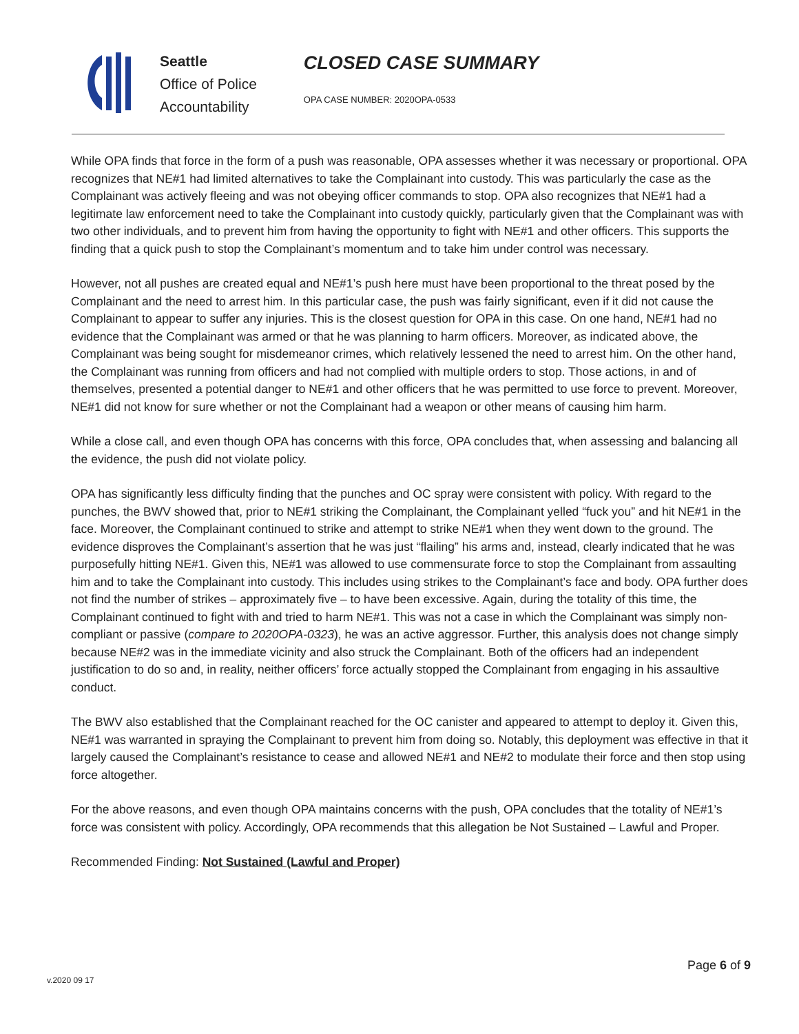Seattle
Office of Police
Accountability
CLOSED CASE SUMMARY
OPA CASE NUMBER: 2020OPA-0533
While OPA finds that force in the form of a push was reasonable, OPA assesses whether it was necessary or proportional. OPA recognizes that NE#1 had limited alternatives to take the Complainant into custody. This was particularly the case as the Complainant was actively fleeing and was not obeying officer commands to stop. OPA also recognizes that NE#1 had a legitimate law enforcement need to take the Complainant into custody quickly, particularly given that the Complainant was with two other individuals, and to prevent him from having the opportunity to fight with NE#1 and other officers. This supports the finding that a quick push to stop the Complainant’s momentum and to take him under control was necessary.
However, not all pushes are created equal and NE#1’s push here must have been proportional to the threat posed by the Complainant and the need to arrest him. In this particular case, the push was fairly significant, even if it did not cause the Complainant to appear to suffer any injuries. This is the closest question for OPA in this case. On one hand, NE#1 had no evidence that the Complainant was armed or that he was planning to harm officers. Moreover, as indicated above, the Complainant was being sought for misdemeanor crimes, which relatively lessened the need to arrest him. On the other hand, the Complainant was running from officers and had not complied with multiple orders to stop. Those actions, in and of themselves, presented a potential danger to NE#1 and other officers that he was permitted to use force to prevent. Moreover, NE#1 did not know for sure whether or not the Complainant had a weapon or other means of causing him harm.
While a close call, and even though OPA has concerns with this force, OPA concludes that, when assessing and balancing all the evidence, the push did not violate policy.
OPA has significantly less difficulty finding that the punches and OC spray were consistent with policy. With regard to the punches, the BWV showed that, prior to NE#1 striking the Complainant, the Complainant yelled “fuck you” and hit NE#1 in the face. Moreover, the Complainant continued to strike and attempt to strike NE#1 when they went down to the ground. The evidence disproves the Complainant’s assertion that he was just “flailing” his arms and, instead, clearly indicated that he was purposefully hitting NE#1. Given this, NE#1 was allowed to use commensurate force to stop the Complainant from assaulting him and to take the Complainant into custody. This includes using strikes to the Complainant’s face and body. OPA further does not find the number of strikes – approximately five – to have been excessive. Again, during the totality of this time, the Complainant continued to fight with and tried to harm NE#1. This was not a case in which the Complainant was simply non-compliant or passive (compare to 2020OPA-0323), he was an active aggressor. Further, this analysis does not change simply because NE#2 was in the immediate vicinity and also struck the Complainant. Both of the officers had an independent justification to do so and, in reality, neither officers’ force actually stopped the Complainant from engaging in his assaultive conduct.
The BWV also established that the Complainant reached for the OC canister and appeared to attempt to deploy it. Given this, NE#1 was warranted in spraying the Complainant to prevent him from doing so. Notably, this deployment was effective in that it largely caused the Complainant’s resistance to cease and allowed NE#1 and NE#2 to modulate their force and then stop using force altogether.
For the above reasons, and even though OPA maintains concerns with the push, OPA concludes that the totality of NE#1’s force was consistent with policy. Accordingly, OPA recommends that this allegation be Not Sustained – Lawful and Proper.
Recommended Finding: Not Sustained (Lawful and Proper)
Page 6 of 9
v.2020 09 17